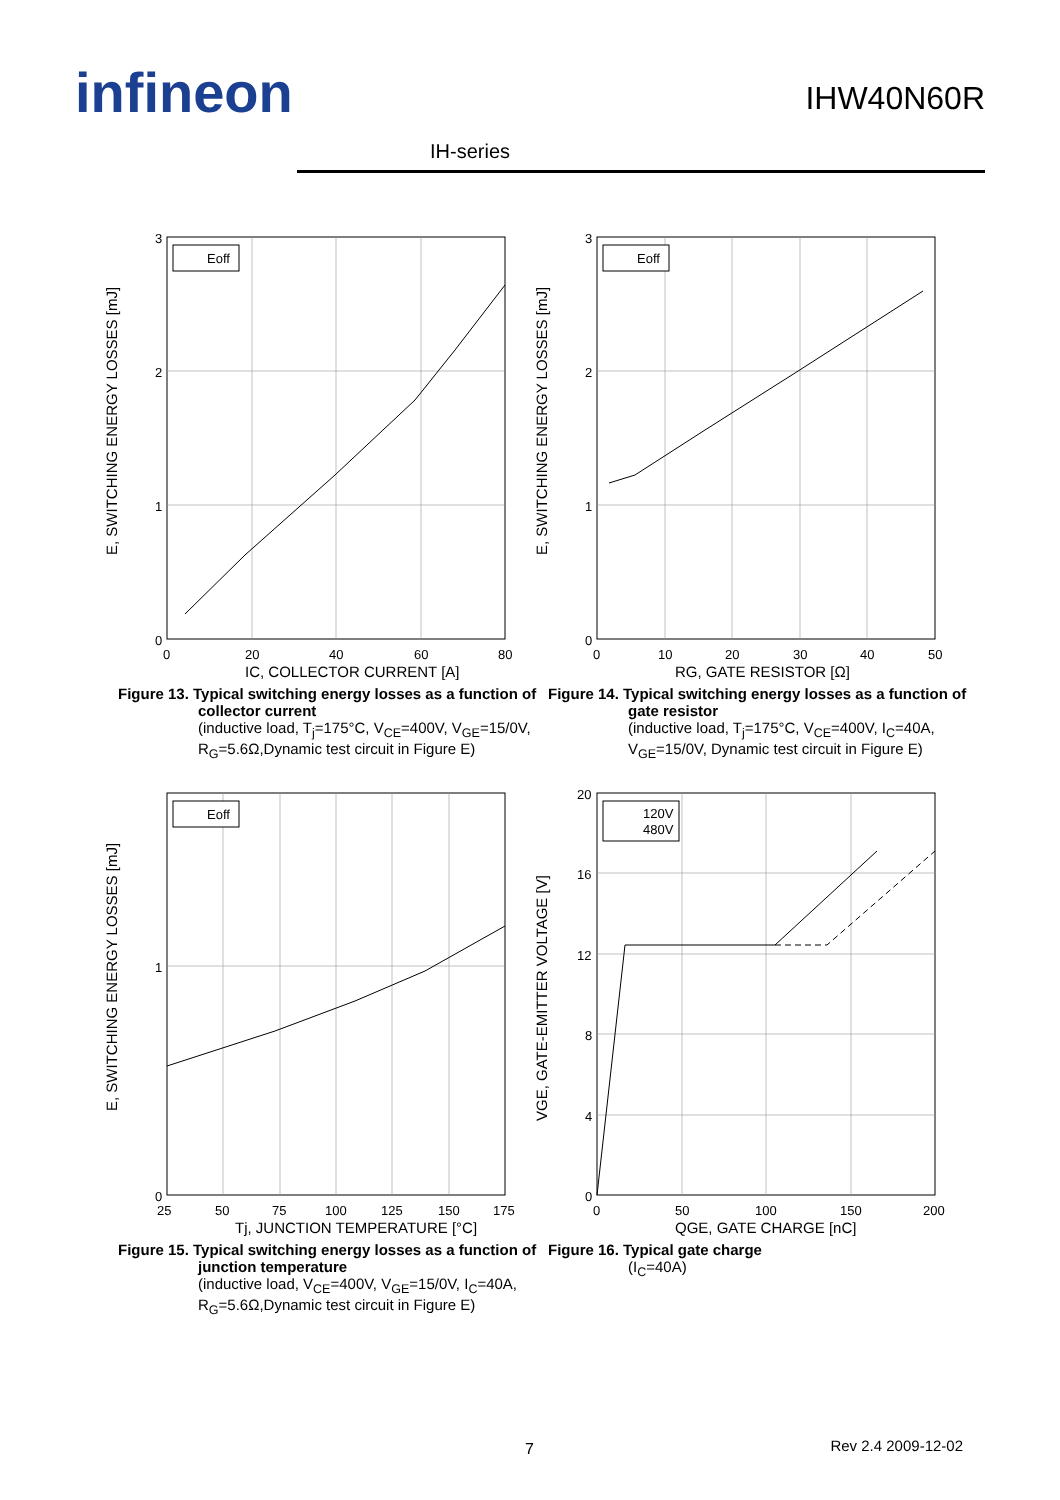infineon IHW40N60R
IH-series
Eoff
3
2
1
0
0
20
40
60
80
IC, COLLECTOR CURRENT [A]
E, SWITCHING ENERGY LOSSES [mJ]
Figure 13. Typical switching energy losses as a function of collector current
(inductive load, T<sub>j</sub>=175°C, V<sub>CE</sub>=400V, V<sub>GE</sub>=15/0V, R<sub>G</sub>=5.6Ω,Dynamic test circuit in Figure E)
Eoff
3
2
1
0
0
10
20
30
40
50
RG, GATE RESISTOR [Ω]
E, SWITCHING ENERGY LOSSES [mJ]
Figure 14. Typical switching energy losses as a function of gate resistor
(inductive load, T<sub>j</sub>=175°C, V<sub>CE</sub>=400V, I<sub>C</sub>=40A, V<sub>GE</sub>=15/0V, Dynamic test circuit in Figure E)
Eoff
1
0
25
50
75
100
125
150
175
Tj, JUNCTION TEMPERATURE [°C]
E, SWITCHING ENERGY LOSSES [mJ]
Figure 15. Typical switching energy losses as a function of junction temperature
(inductive load, V<sub>CE</sub>=400V, V<sub>GE</sub>=15/0V, I<sub>C</sub>=40A, R<sub>G</sub>=5.6Ω,Dynamic test circuit in Figure E)
120V
480V
20
16
12
8
4
0
0
50
100
150
200
QGE, GATE CHARGE [nC]
VGE, GATE-EMITTER VOLTAGE [V]
Figure 16. Typical gate charge
(I<sub>C</sub>=40A)
7 Rev 2.4 2009-12-02